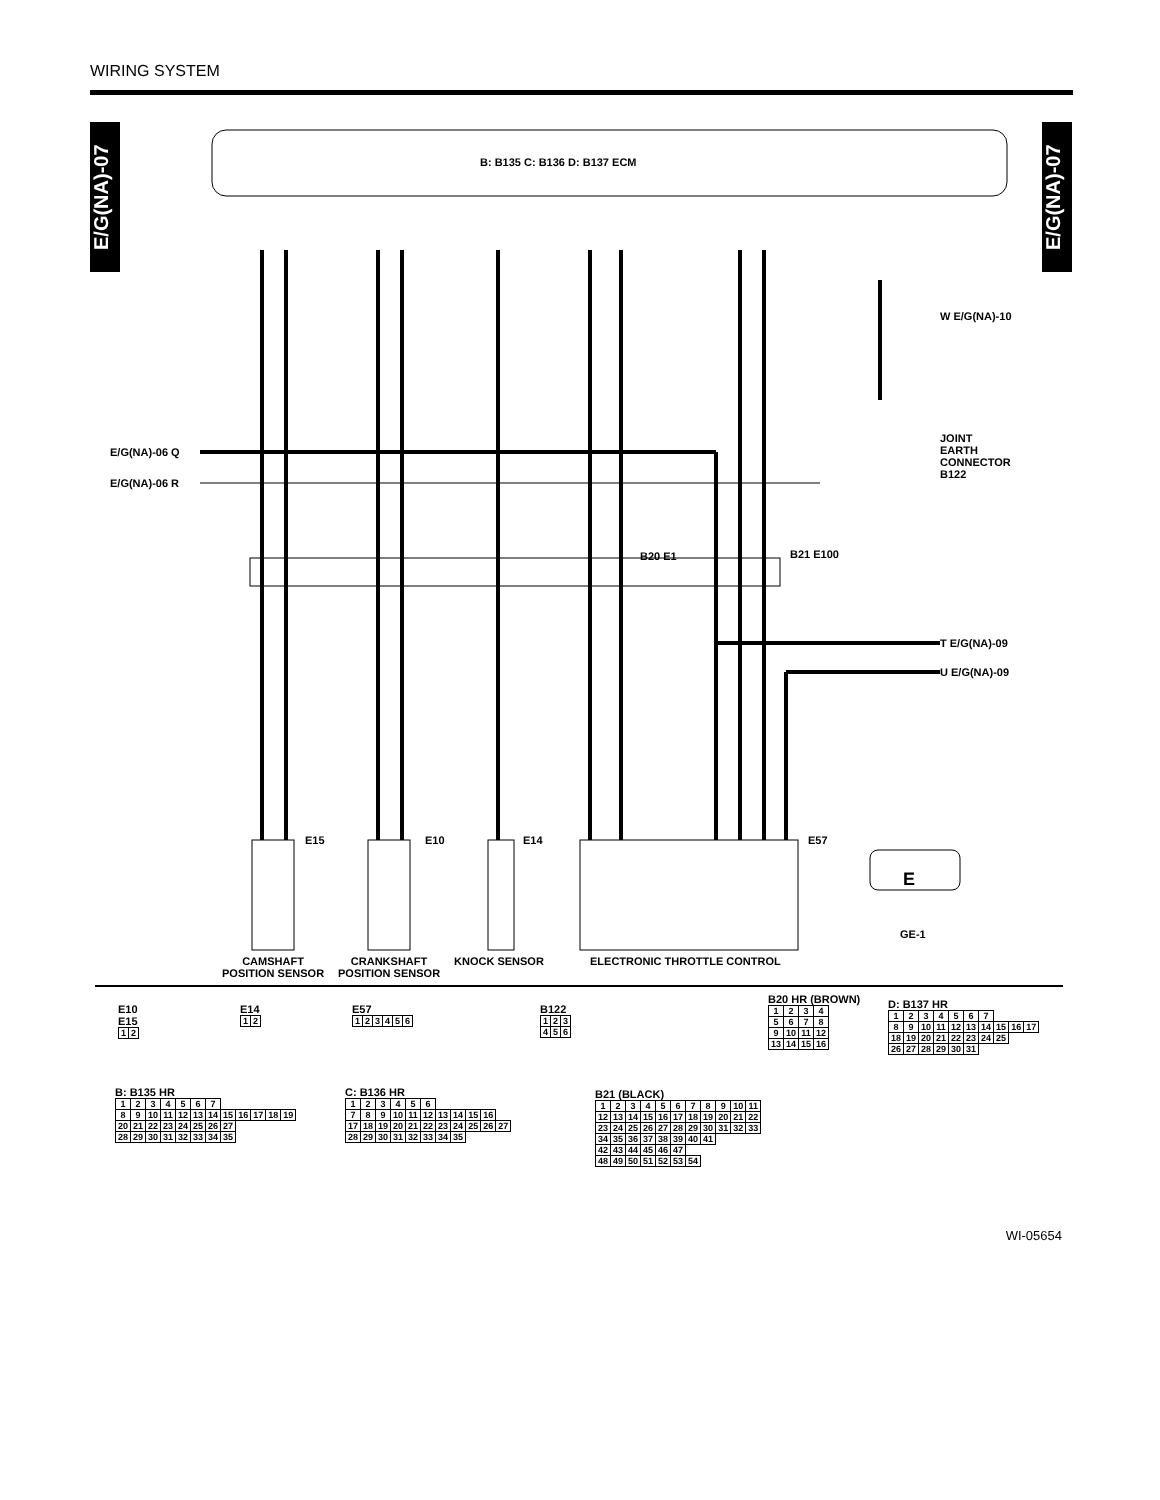WIRING SYSTEM
E/G(NA)-07
E/G(NA)-07
B: B135 C: B136 D: B137 ECM
E
E/G(NA)-06 Q
E/G(NA)-06 R
W E/G(NA)-10
T E/G(NA)-09
U E/G(NA)-09
JOINT
EARTH
CONNECTOR
B122
B20 E1 B21 E100
GE-1
CAMSHAFT
POSITION SENSOR
CRANKSHAFT
POSITION SENSOR
KNOCK SENSOR ELECTRONIC THROTTLE CONTROL
E15 E10 E14 E57
E10
E15
| 1 | 2 |
E14
| 1 | 2 |
E57
| 1 | 2 | 3 | 4 | 5 | 6 |
B122
| 1 | 2 | 3 |
| 4 | 5 | 6 |
B20 HR (BROWN)
| 1 | 2 | 3 | 4 |
| 5 | 6 | 7 | 8 |
| 9 | 10 | 11 | 12 |
| 13 | 14 | 15 | 16 |
D: B137 HR
| 1 | 2 | 3 | 4 | 5 | 6 | 7 | | | |
| 8 | 9 | 10 | 11 | 12 | 13 | 14 | 15 | 16 | 17 |
| 18 | 19 | 20 | 21 | 22 | 23 | 24 | 25 | | |
| 26 | 27 | 28 | 29 | 30 | 31 | | | | |
B: B135 HR
| 1 | 2 | 3 | 4 | 5 | 6 | 7 | | | | | |
| 8 | 9 | 10 | 11 | 12 | 13 | 14 | 15 | 16 | 17 | 18 | 19 |
| 20 | 21 | 22 | 23 | 24 | 25 | 26 | 27 | | | | |
| 28 | 29 | 30 | 31 | 32 | 33 | 34 | 35 | | | | |
C: B136 HR
| 1 | 2 | 3 | 4 | 5 | 6 | | | | | |
| 7 | 8 | 9 | 10 | 11 | 12 | 13 | 14 | 15 | 16 | |
| 17 | 18 | 19 | 20 | 21 | 22 | 23 | 24 | 25 | 26 | 27 |
| 28 | 29 | 30 | 31 | 32 | 33 | 34 | 35 | | | |
B21 (BLACK)
| 1 | 2 | 3 | 4 | 5 | 6 | 7 | 8 | 9 | 10 | 11 |
| 12 | 13 | 14 | 15 | 16 | 17 | 18 | 19 | 20 | 21 | 22 |
| 23 | 24 | 25 | 26 | 27 | 28 | 29 | 30 | 31 | 32 | 33 |
| 34 | 35 | 36 | 37 | 38 | 39 | 40 | 41 | | | |
| 42 | 43 | 44 | 45 | 46 | 47 | | | | | |
| 48 | 49 | 50 | 51 | 52 | 53 | 54 | | | | |
WI-05654